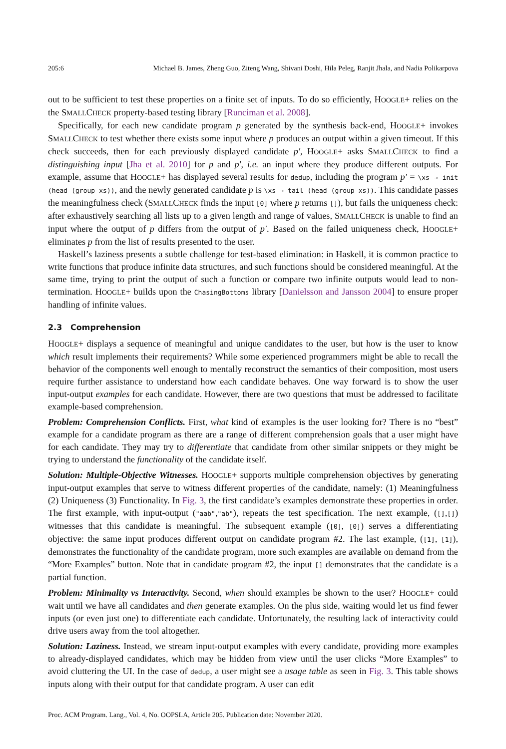205:6 Michael B. James, Zheng Guo, Ziteng Wang, Shivani Doshi, Hila Peleg, Ranjit Jhala, and Nadia Polikarpova
out to be sufficient to test these properties on a finite set of inputs. To do so efficiently, HOOGLE+ relies on the the SMALLCHECK property-based testing library [Runciman et al. 2008].
Specifically, for each new candidate program p generated by the synthesis back-end, HOOGLE+ invokes SMALLCHECK to test whether there exists some input where p produces an output within a given timeout. If this check succeeds, then for each previously displayed candidate p′, HOOGLE+ asks SMALLCHECK to find a distinguishing input [Jha et al. 2010] for p and p′, i.e. an input where they produce different outputs. For example, assume that HOOGLE+ has displayed several results for dedup, including the program p′ = \xs → init (head (group xs)), and the newly generated candidate p is \xs → tail (head (group xs)). This candidate passes the meaningfulness check (SMALLCHECK finds the input [0] where p returns []), but fails the uniqueness check: after exhaustively searching all lists up to a given length and range of values, SMALLCHECK is unable to find an input where the output of p differs from the output of p′. Based on the failed uniqueness check, HOOGLE+ eliminates p from the list of results presented to the user.
Haskell’s laziness presents a subtle challenge for test-based elimination: in Haskell, it is common practice to write functions that produce infinite data structures, and such functions should be considered meaningful. At the same time, trying to print the output of such a function or compare two infinite outputs would lead to non-termination. HOOGLE+ builds upon the ChasingBottoms library [Danielsson and Jansson 2004] to ensure proper handling of infinite values.
2.3 Comprehension
HOOGLE+ displays a sequence of meaningful and unique candidates to the user, but how is the user to know which result implements their requirements? While some experienced programmers might be able to recall the behavior of the components well enough to mentally reconstruct the semantics of their composition, most users require further assistance to understand how each candidate behaves. One way forward is to show the user input-output examples for each candidate. However, there are two questions that must be addressed to facilitate example-based comprehension.
Problem: Comprehension Conflicts. First, what kind of examples is the user looking for? There is no “best” example for a candidate program as there are a range of different comprehension goals that a user might have for each candidate. They may try to differentiate that candidate from other similar snippets or they might be trying to understand the functionality of the candidate itself.
Solution: Multiple-Objective Witnesses. HOOGLE+ supports multiple comprehension objectives by generating input-output examples that serve to witness different properties of the candidate, namely: (1) Meaningfulness (2) Uniqueness (3) Functionality. In Fig. 3, the first candidate’s examples demonstrate these properties in order. The first example, with input-output ("aab","ab"), repeats the test specification. The next example, ([],[]) witnesses that this candidate is meaningful. The subsequent example ([0], [0]) serves a differentiating objective: the same input produces different output on candidate program #2. The last example, ([1], [1]), demonstrates the functionality of the candidate program, more such examples are available on demand from the “More Examples” button. Note that in candidate program #2, the input [] demonstrates that the candidate is a partial function.
Problem: Minimality vs Interactivity. Second, when should examples be shown to the user? HOOGLE+ could wait until we have all candidates and then generate examples. On the plus side, waiting would let us find fewer inputs (or even just one) to differentiate each candidate. Unfortunately, the resulting lack of interactivity could drive users away from the tool altogether.
Solution: Laziness. Instead, we stream input-output examples with every candidate, providing more examples to already-displayed candidates, which may be hidden from view until the user clicks “More Examples” to avoid cluttering the UI. In the case of dedup, a user might see a usage table as seen in Fig. 3. This table shows inputs along with their output for that candidate program. A user can edit
Proc. ACM Program. Lang., Vol. 4, No. OOPSLA, Article 205. Publication date: November 2020.